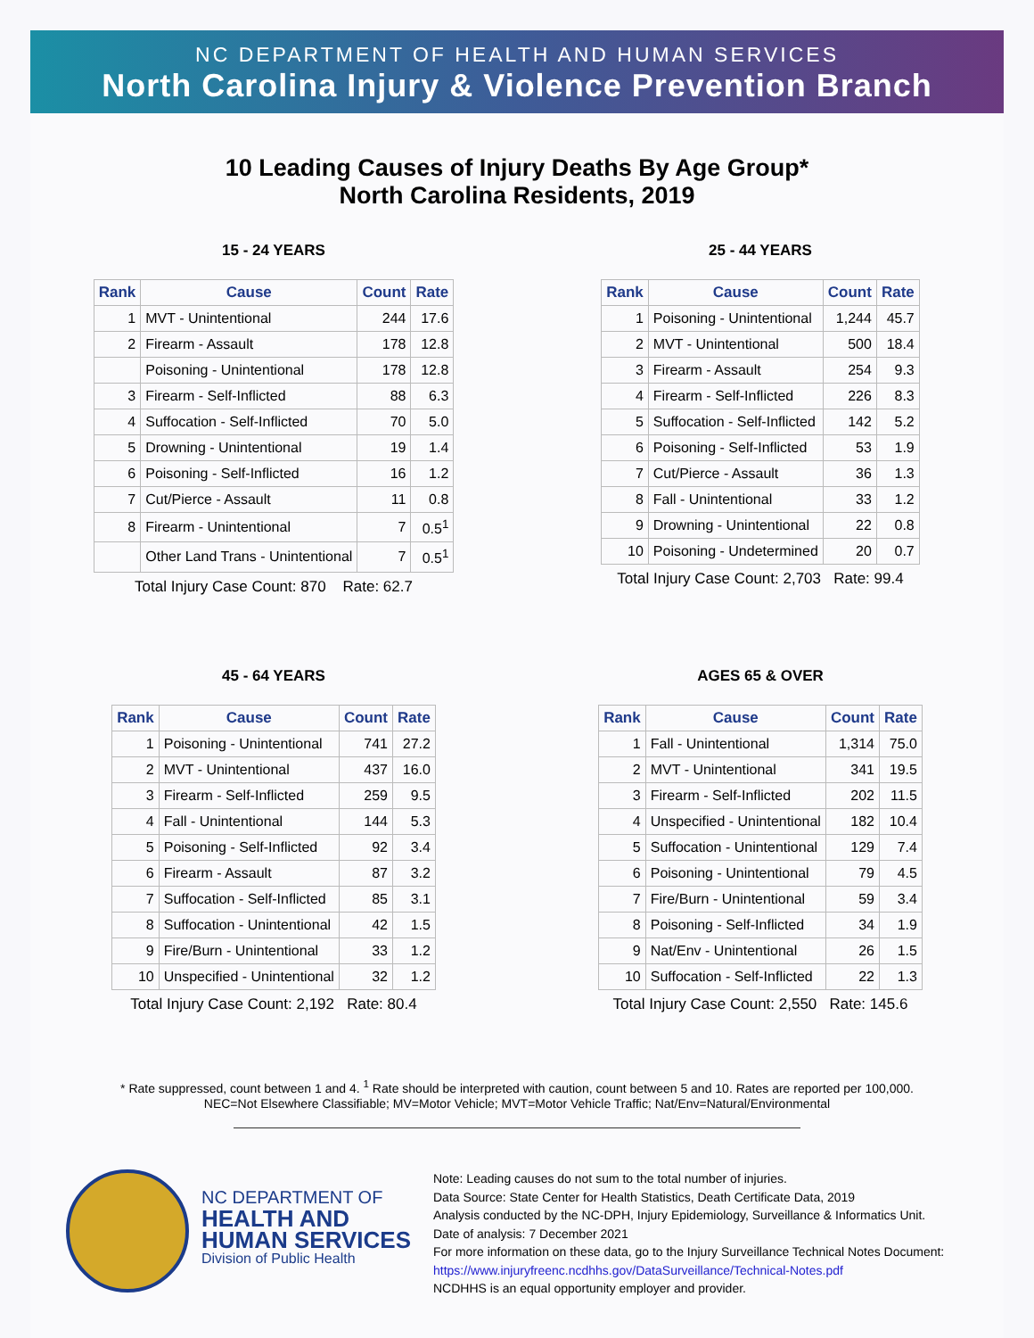NC DEPARTMENT OF HEALTH AND HUMAN SERVICES
North Carolina Injury & Violence Prevention Branch
10 Leading Causes of Injury Deaths By Age Group*
North Carolina Residents, 2019
15 - 24 YEARS
| Rank | Cause | Count | Rate |
| --- | --- | --- | --- |
| 1 | MVT - Unintentional | 244 | 17.6 |
| 2 | Firearm - Assault | 178 | 12.8 |
| | Poisoning - Unintentional | 178 | 12.8 |
| 3 | Firearm - Self-Inflicted | 88 | 6.3 |
| 4 | Suffocation - Self-Inflicted | 70 | 5.0 |
| 5 | Drowning - Unintentional | 19 | 1.4 |
| 6 | Poisoning - Self-Inflicted | 16 | 1.2 |
| 7 | Cut/Pierce - Assault | 11 | 0.8 |
| 8 | Firearm - Unintentional | 7 | 0.5<sup>1</sup> |
| | Other Land Trans - Unintentional | 7 | 0.5<sup>1</sup> |
Total Injury Case Count: 870 Rate: 62.7
25 - 44 YEARS
| Rank | Cause | Count | Rate |
| --- | --- | --- | --- |
| 1 | Poisoning - Unintentional | 1,244 | 45.7 |
| 2 | MVT - Unintentional | 500 | 18.4 |
| 3 | Firearm - Assault | 254 | 9.3 |
| 4 | Firearm - Self-Inflicted | 226 | 8.3 |
| 5 | Suffocation - Self-Inflicted | 142 | 5.2 |
| 6 | Poisoning - Self-Inflicted | 53 | 1.9 |
| 7 | Cut/Pierce - Assault | 36 | 1.3 |
| 8 | Fall - Unintentional | 33 | 1.2 |
| 9 | Drowning - Unintentional | 22 | 0.8 |
| 10 | Poisoning - Undetermined | 20 | 0.7 |
Total Injury Case Count: 2,703 Rate: 99.4
45 - 64 YEARS
| Rank | Cause | Count | Rate |
| --- | --- | --- | --- |
| 1 | Poisoning - Unintentional | 741 | 27.2 |
| 2 | MVT - Unintentional | 437 | 16.0 |
| 3 | Firearm - Self-Inflicted | 259 | 9.5 |
| 4 | Fall - Unintentional | 144 | 5.3 |
| 5 | Poisoning - Self-Inflicted | 92 | 3.4 |
| 6 | Firearm - Assault | 87 | 3.2 |
| 7 | Suffocation - Self-Inflicted | 85 | 3.1 |
| 8 | Suffocation - Unintentional | 42 | 1.5 |
| 9 | Fire/Burn - Unintentional | 33 | 1.2 |
| 10 | Unspecified - Unintentional | 32 | 1.2 |
Total Injury Case Count: 2,192 Rate: 80.4
AGES 65 & OVER
| Rank | Cause | Count | Rate |
| --- | --- | --- | --- |
| 1 | Fall - Unintentional | 1,314 | 75.0 |
| 2 | MVT - Unintentional | 341 | 19.5 |
| 3 | Firearm - Self-Inflicted | 202 | 11.5 |
| 4 | Unspecified - Unintentional | 182 | 10.4 |
| 5 | Suffocation - Unintentional | 129 | 7.4 |
| 6 | Poisoning - Unintentional | 79 | 4.5 |
| 7 | Fire/Burn - Unintentional | 59 | 3.4 |
| 8 | Poisoning - Self-Inflicted | 34 | 1.9 |
| 9 | Nat/Env - Unintentional | 26 | 1.5 |
| 10 | Suffocation - Self-Inflicted | 22 | 1.3 |
Total Injury Case Count: 2,550 Rate: 145.6
* Rate suppressed, count between 1 and 4. <sup>1</sup> Rate should be interpreted with caution, count between 5 and 10. Rates are reported per 100,000.
NEC=Not Elsewhere Classifiable; MV=Motor Vehicle; MVT=Motor Vehicle Traffic; Nat/Env=Natural/Environmental
NC DEPARTMENT OF
HEALTH AND
HUMAN SERVICES
Division of Public Health
Note: Leading causes do not sum to the total number of injuries.
Data Source: State Center for Health Statistics, Death Certificate Data, 2019
Analysis conducted by the NC-DPH, Injury Epidemiology, Surveillance & Informatics Unit.
Date of analysis: 7 December 2021
For more information on these data, go to the Injury Surveillance Technical Notes Document:
https://www.injuryfreenc.ncdhhs.gov/DataSurveillance/Technical-Notes.pdf
NCDHHS is an equal opportunity employer and provider.